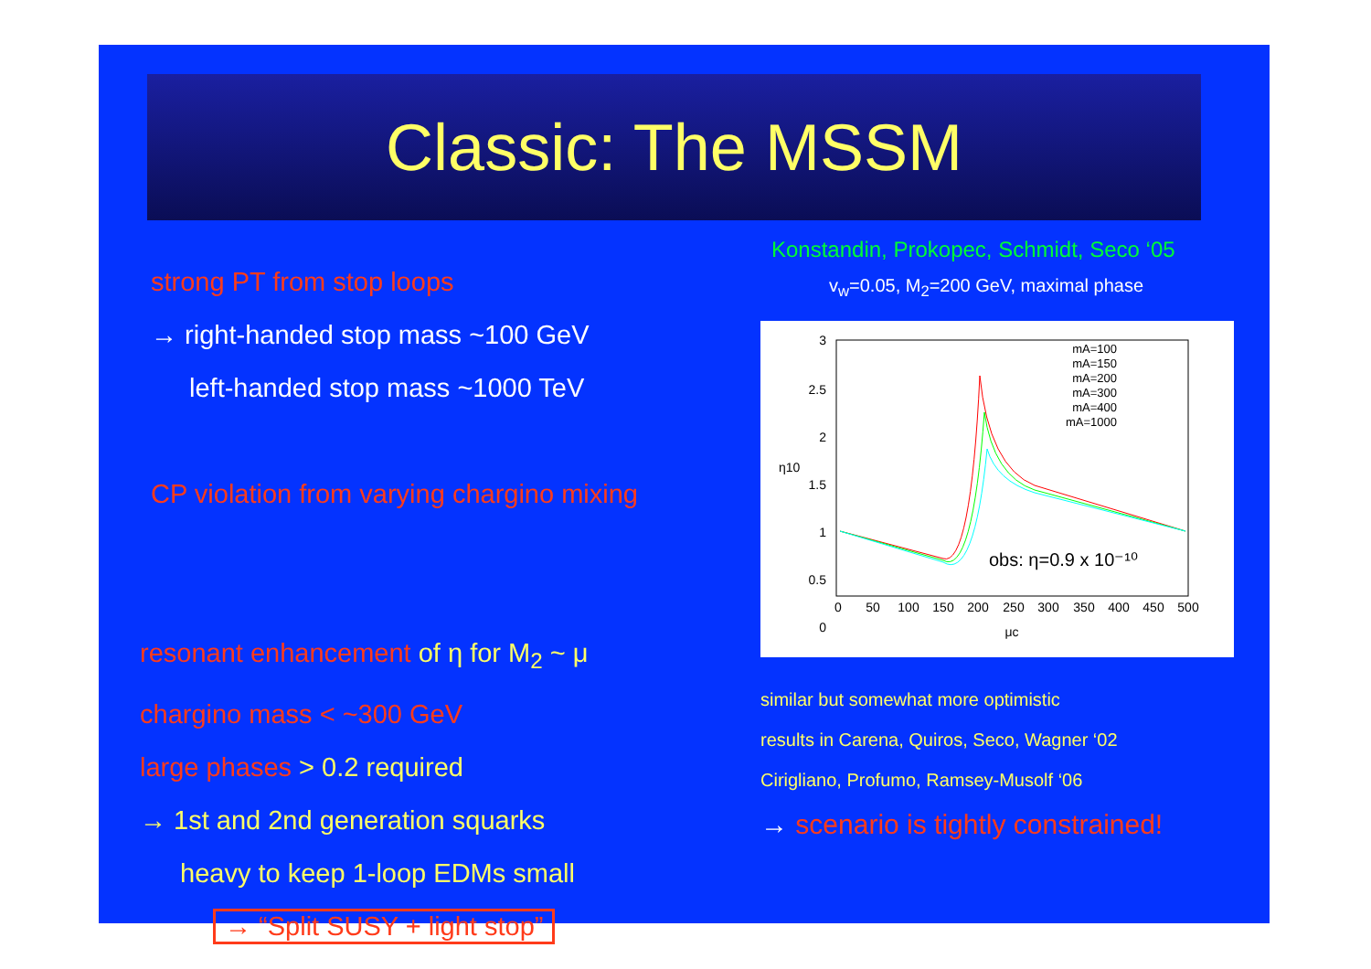Classic: The MSSM
strong PT from stop loops
→ right-handed stop mass ~100 GeV
left-handed stop mass ~1000 TeV
CP violation from varying chargino mixing
resonant enhancement of η for M<sub>2</sub> ~ μ
chargino mass < ~300 GeV
large phases > 0.2 required
→ 1st and 2nd generation squarks
heavy to keep 1-loop EDMs small
→ “Split SUSY + light stop”
Konstandin, Prokopec, Schmidt, Seco ‘05
v<sub>w</sub>=0.05, M<sub>2</sub>=200 GeV, maximal phase
3
2.5
2
1.5
1
0.5
0
0
50
100
150
200
250
300
350
400
450
500
μc
η10
mA=100
mA=150
mA=200
mA=300
mA=400
mA=1000
obs: η=0.9 x 10⁻¹⁰
similar but somewhat more optimistic
results in Carena, Quiros, Seco, Wagner ‘02
Cirigliano, Profumo, Ramsey-Musolf ‘06
→ scenario is tightly constrained!